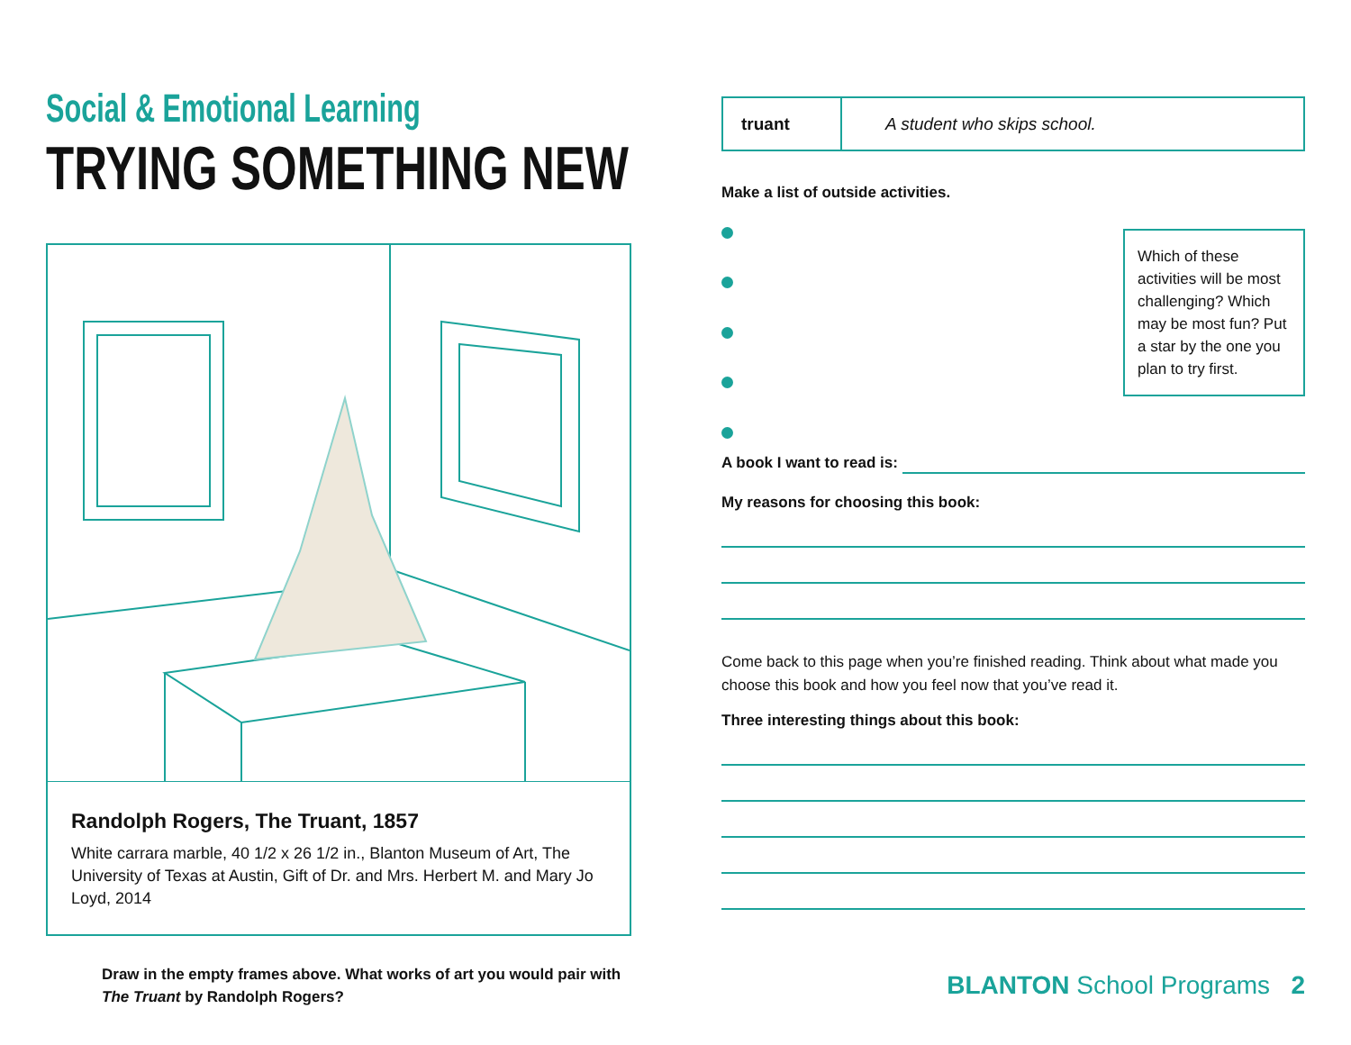Social & Emotional Learning
TRYING SOMETHING NEW
Randolph Rogers, The Truant, 1857
White carrara marble, 40 1/2 x 26 1/2 in., Blanton Museum of Art, The University of Texas at Austin, Gift of Dr. and Mrs. Herbert M. and Mary Jo Loyd, 2014
Draw in the empty frames above. What works of art you would pair with The Truant by Randolph Rogers?
| truant | A student who skips school. |
Make a list of outside activities.
Which of these activities will be most challenging? Which may be most fun? Put a star by the one you plan to try first.
A book I want to read is:
My reasons for choosing this book:
Come back to this page when you’re finished reading. Think about what made you choose this book and how you feel now that you’ve read it.
Three interesting things about this book:
BLANTON School Programs 2